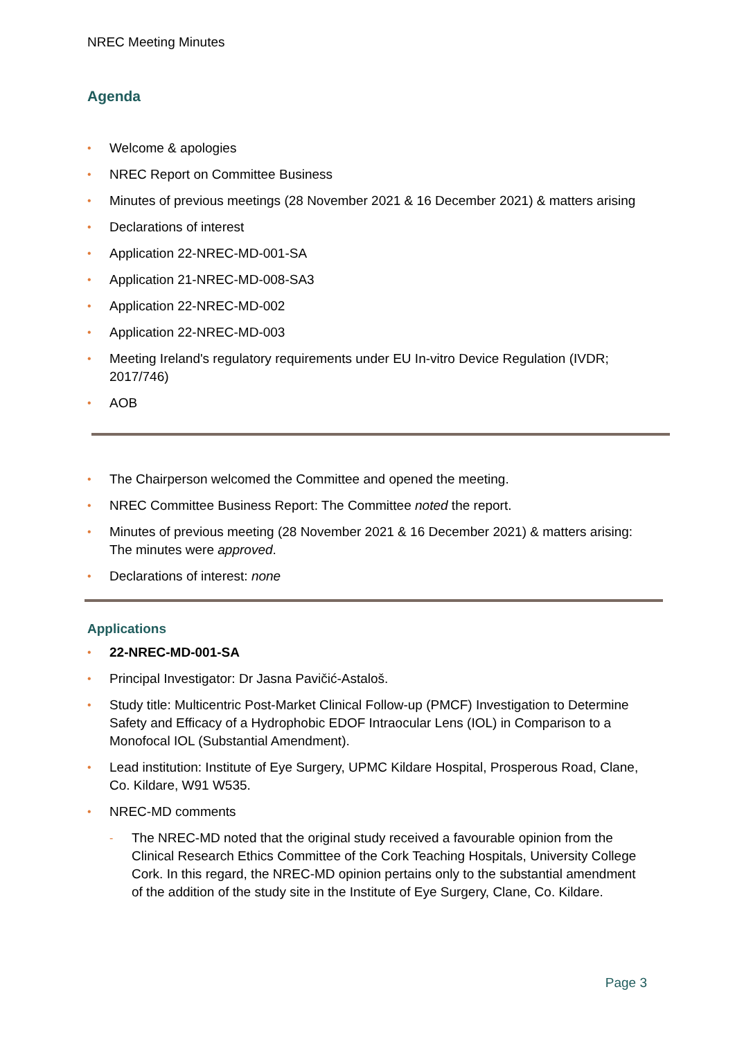NREC Meeting Minutes
Agenda
• Welcome & apologies
• NREC Report on Committee Business
• Minutes of previous meetings (28 November 2021 & 16 December 2021) & matters arising
• Declarations of interest
• Application 22-NREC-MD-001-SA
• Application 21-NREC-MD-008-SA3
• Application 22-NREC-MD-002
• Application 22-NREC-MD-003
• Meeting Ireland's regulatory requirements under EU In-vitro Device Regulation (IVDR; 2017/746)
• AOB
• The Chairperson welcomed the Committee and opened the meeting.
• NREC Committee Business Report: The Committee noted the report.
• Minutes of previous meeting (28 November 2021 & 16 December 2021) & matters arising: The minutes were approved.
• Declarations of interest: none
Applications
• 22-NREC-MD-001-SA
• Principal Investigator: Dr Jasna Pavičić-Astaloš.
• Study title: Multicentric Post-Market Clinical Follow-up (PMCF) Investigation to Determine Safety and Efficacy of a Hydrophobic EDOF Intraocular Lens (IOL) in Comparison to a Monofocal IOL (Substantial Amendment).
• Lead institution: Institute of Eye Surgery, UPMC Kildare Hospital, Prosperous Road, Clane, Co. Kildare, W91 W535.
• NREC-MD comments
- The NREC-MD noted that the original study received a favourable opinion from the Clinical Research Ethics Committee of the Cork Teaching Hospitals, University College Cork. In this regard, the NREC-MD opinion pertains only to the substantial amendment of the addition of the study site in the Institute of Eye Surgery, Clane, Co. Kildare.
Page 3